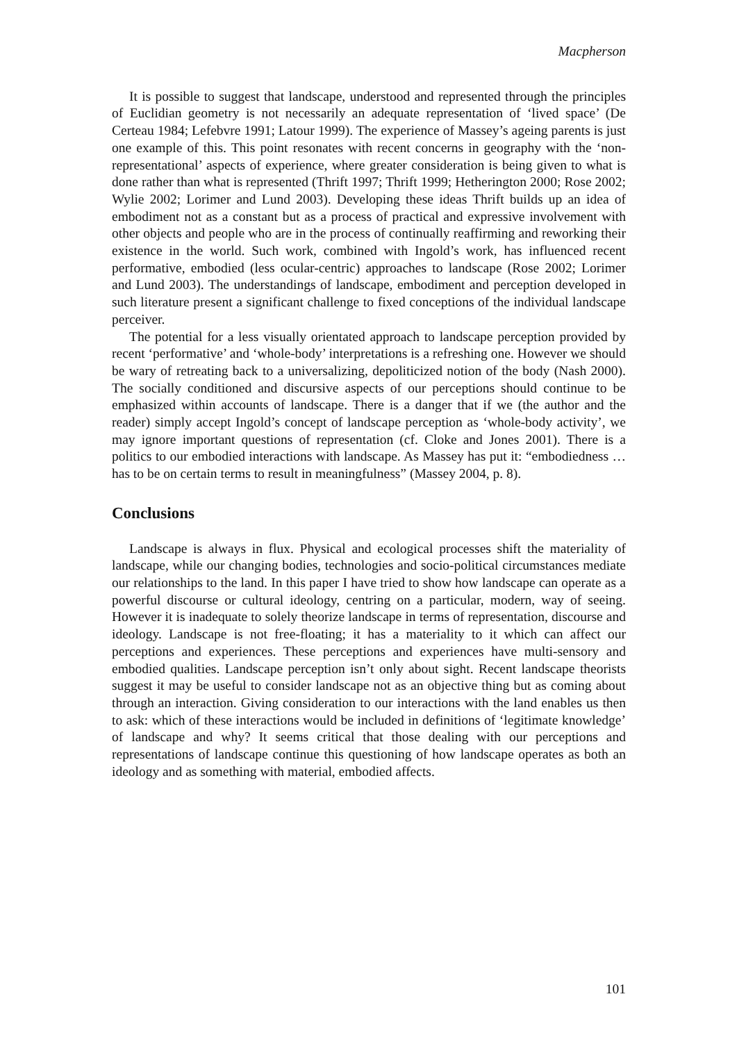Macpherson
It is possible to suggest that landscape, understood and represented through the principles of Euclidian geometry is not necessarily an adequate representation of ‘lived space’ (De Certeau 1984; Lefebvre 1991; Latour 1999). The experience of Massey’s ageing parents is just one example of this. This point resonates with recent concerns in geography with the ‘non-representational’ aspects of experience, where greater consideration is being given to what is done rather than what is represented (Thrift 1997; Thrift 1999; Hetherington 2000; Rose 2002; Wylie 2002; Lorimer and Lund 2003). Developing these ideas Thrift builds up an idea of embodiment not as a constant but as a process of practical and expressive involvement with other objects and people who are in the process of continually reaffirming and reworking their existence in the world. Such work, combined with Ingold’s work, has influenced recent performative, embodied (less ocular-centric) approaches to landscape (Rose 2002; Lorimer and Lund 2003). The understandings of landscape, embodiment and perception developed in such literature present a significant challenge to fixed conceptions of the individual landscape perceiver.
The potential for a less visually orientated approach to landscape perception provided by recent ‘performative’ and ‘whole-body’ interpretations is a refreshing one. However we should be wary of retreating back to a universalizing, depoliticized notion of the body (Nash 2000). The socially conditioned and discursive aspects of our perceptions should continue to be emphasized within accounts of landscape. There is a danger that if we (the author and the reader) simply accept Ingold’s concept of landscape perception as ‘whole-body activity’, we may ignore important questions of representation (cf. Cloke and Jones 2001). There is a politics to our embodied interactions with landscape. As Massey has put it: “embodiedness … has to be on certain terms to result in meaningfulness” (Massey 2004, p. 8).
Conclusions
Landscape is always in flux. Physical and ecological processes shift the materiality of landscape, while our changing bodies, technologies and socio-political circumstances mediate our relationships to the land. In this paper I have tried to show how landscape can operate as a powerful discourse or cultural ideology, centring on a particular, modern, way of seeing. However it is inadequate to solely theorize landscape in terms of representation, discourse and ideology. Landscape is not free-floating; it has a materiality to it which can affect our perceptions and experiences. These perceptions and experiences have multi-sensory and embodied qualities. Landscape perception isn’t only about sight. Recent landscape theorists suggest it may be useful to consider landscape not as an objective thing but as coming about through an interaction. Giving consideration to our interactions with the land enables us then to ask: which of these interactions would be included in definitions of ‘legitimate knowledge’ of landscape and why? It seems critical that those dealing with our perceptions and representations of landscape continue this questioning of how landscape operates as both an ideology and as something with material, embodied affects.
101